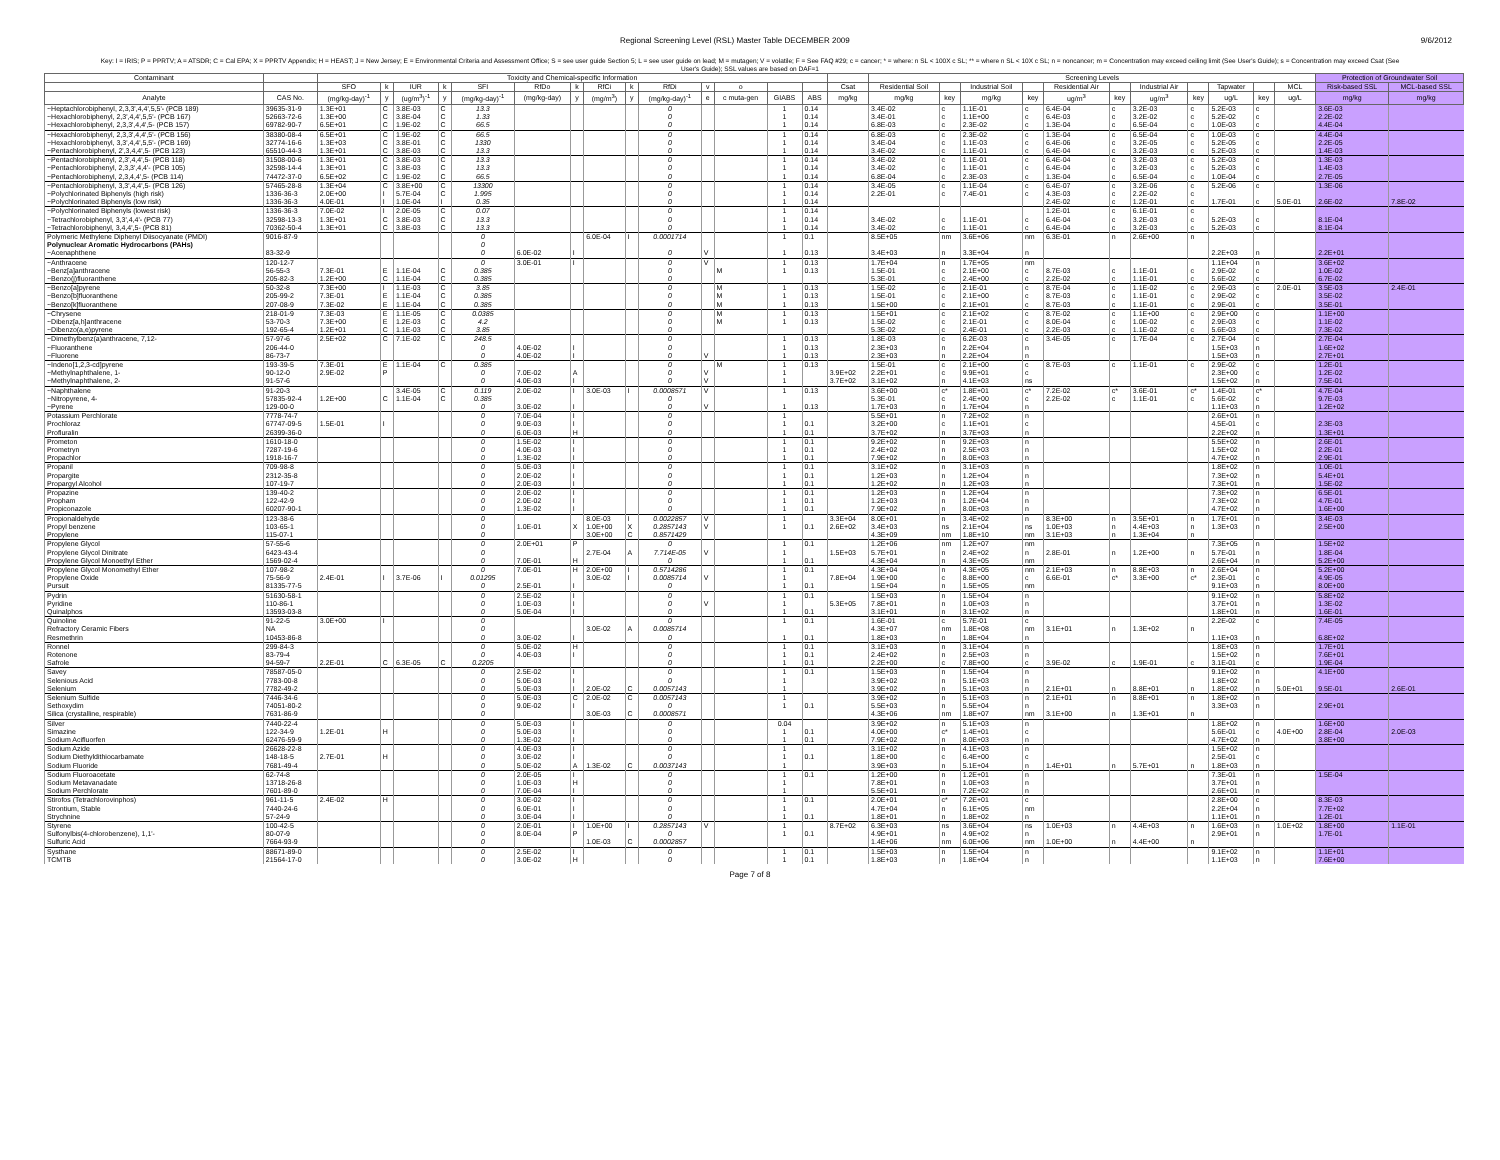Regional Screening Level (RSL) Master Table DECEMBER 2009 9/6/2012
Key: I = IRIS; P = PPRTV; A = ATSDR; C = Cal EPA; X = PPRTV Appendix; H = HEAST; J = New Jersey; E = Environmental Criteria and Assessment Office; S = see user guide Section 5; L = see user guide on lead; M = mutagen; V = volatile; F = See FAQ #29; c = cancer; * = where: n SL < 100X c SL; ** = where n SL < 10X c SL; n = noncancer; m = Concentration may exceed ceiling limit (See User's Guide); s = Concentration may exceed Csat (See User's Guide); SSL values are based on DAF=1
| Contaminant | | Toxicity and Chemical-specific Information | | | | | | | | | | | | | | | Screening Levels | | | | | | | | | | | Protection of Groundwater Soil | |
| --- | --- | --- | --- | --- | --- | --- | --- | --- | --- | --- | --- | --- | --- | --- | --- | --- | --- | --- | --- | --- | --- | --- | --- | --- | --- | --- | --- | --- | --- |
| | | SFO | k | IUR | k | SFI | RfDo | k | RfCi | k | RfDi | v | o | | | Csat | Residential Soil | | Industrial Soil | | Residential Air | | Industrial Air | | Tapwater | | MCL | Risk-based SSL | MCL-based SSL |
| Analyte | CAS No. | (mg/kg-day)<sup>-1</sup> | y | (ug/m<sup>3</sup>)<sup>-1</sup> | y | (mg/kg-day)<sup>-1</sup> | (mg/kg-day) | y | (mg/m<sup>3</sup>) | y | (mg/kg-day)<sup>-1</sup> | e | c muta-gen | GIABS | ABS | mg/kg | mg/kg | key | mg/kg | key | ug/m<sup>3</sup> | key | ug/m<sup>3</sup> | key | ug/L | key | ug/L | mg/kg | mg/kg |
| ~Heptachlorobiphenyl, 2,3,3',4,4',5,5'- (PCB 189) | 39635-31-9 | 1.3E+01 | C | 3.8E-03 | C | 13.3 | | | | | 0 | | | 1 | 0.14 | | 3.4E-02 | c | 1.1E-01 | c | 6.4E-04 | c | 3.2E-03 | c | 5.2E-03 | c | | 3.6E-03 | |
| ~Hexachlorobiphenyl, 2,3',4,4',5,5'- (PCB 167) | 52663-72-6 | 1.3E+00 | C | 3.8E-04 | C | 1.33 | | | | | 0 | | | 1 | 0.14 | | 3.4E-01 | c | 1.1E+00 | c | 6.4E-03 | c | 3.2E-02 | c | 5.2E-02 | c | | 2.2E-02 | |
| ~Hexachlorobiphenyl, 2,3,3',4,4',5- (PCB 157) | 69782-90-7 | 6.5E+01 | C | 1.9E-02 | C | 66.5 | | | | | 0 | | | 1 | 0.14 | | 6.8E-03 | c | 2.3E-02 | c | 1.3E-04 | c | 6.5E-04 | c | 1.0E-03 | c | | 4.4E-04 | |
| ~Hexachlorobiphenyl, 2,3,3',4,4',5'- (PCB 156) | 38380-08-4 | 6.5E+01 | C | 1.9E-02 | C | 66.5 | | | | | 0 | | | 1 | 0.14 | | 6.8E-03 | c | 2.3E-02 | c | 1.3E-04 | c | 6.5E-04 | c | 1.0E-03 | c | | 4.4E-04 | |
| ~Hexachlorobiphenyl, 3,3',4,4',5,5'- (PCB 169) | 32774-16-6 | 1.3E+03 | C | 3.8E-01 | C | 1330 | | | | | 0 | | | 1 | 0.14 | | 3.4E-04 | c | 1.1E-03 | c | 6.4E-06 | c | 3.2E-05 | c | 5.2E-05 | c | | 2.2E-05 | |
| ~Pentachlorobiphenyl, 2',3,4,4',5- (PCB 123) | 65510-44-3 | 1.3E+01 | C | 3.8E-03 | C | 13.3 | | | | | 0 | | | 1 | 0.14 | | 3.4E-02 | c | 1.1E-01 | c | 6.4E-04 | c | 3.2E-03 | c | 5.2E-03 | c | | 1.4E-03 | |
| ~Pentachlorobiphenyl, 2,3',4,4',5- (PCB 118) | 31508-00-6 | 1.3E+01 | C | 3.8E-03 | C | 13.3 | | | | | 0 | | | 1 | 0.14 | | 3.4E-02 | c | 1.1E-01 | c | 6.4E-04 | c | 3.2E-03 | c | 5.2E-03 | c | | 1.3E-03 | |
| ~Pentachlorobiphenyl, 2,3,3',4,4'- (PCB 105) | 32598-14-4 | 1.3E+01 | C | 3.8E-03 | C | 13.3 | | | | | 0 | | | 1 | 0.14 | | 3.4E-02 | c | 1.1E-01 | c | 6.4E-04 | c | 3.2E-03 | c | 5.2E-03 | c | | 1.4E-03 | |
| ~Pentachlorobiphenyl, 2,3,4,4',5- (PCB 114) | 74472-37-0 | 6.5E+02 | C | 1.9E-02 | C | 66.5 | | | | | 0 | | | 1 | 0.14 | | 6.8E-04 | c | 2.3E-03 | c | 1.3E-04 | c | 6.5E-04 | c | 1.0E-04 | c | | 2.7E-05 | |
| ~Pentachlorobiphenyl, 3,3',4,4',5- (PCB 126) | 57465-28-8 | 1.3E+04 | C | 3.8E+00 | C | 13300 | | | | | 0 | | | 1 | 0.14 | | 3.4E-05 | c | 1.1E-04 | c | 6.4E-07 | c | 3.2E-06 | c | 5.2E-06 | c | | 1.3E-06 | |
| ~Polychlorinated Biphenyls (high risk) | 1336-36-3 | 2.0E+00 | I | 5.7E-04 | C | 1.995 | | | | | 0 | | | 1 | 0.14 | | 2.2E-01 | c | 7.4E-01 | c | 4.3E-03 | c | 2.2E-02 | c | | | | | |
| ~Polychlorinated Biphenyls (low risk) | 1336-36-3 | 4.0E-01 | I | 1.0E-04 | I | 0.35 | | | | | 0 | | | 1 | 0.14 | | | | | | 2.4E-02 | c | 1.2E-01 | c | 1.7E-01 | c | 5.0E-01 | 2.6E-02 | 7.8E-02 |
| ~Polychlorinated Biphenyls (lowest risk) | 1336-36-3 | 7.0E-02 | I | 2.0E-05 | C | 0.07 | | | | | 0 | | | 1 | 0.14 | | | | | | 1.2E-01 | c | 6.1E-01 | c | | | | | |
| ~Tetrachlorobiphenyl, 3,3',4,4'- (PCB 77) | 32598-13-3 | 1.3E+01 | C | 3.8E-03 | C | 13.3 | | | | | 0 | | | 1 | 0.14 | | 3.4E-02 | c | 1.1E-01 | c | 6.4E-04 | c | 3.2E-03 | c | 5.2E-03 | c | | 8.1E-04 | |
| ~Tetrachlorobiphenyl, 3,4,4',5- (PCB 81) | 70362-50-4 | 1.3E+01 | C | 3.8E-03 | C | 13.3 | | | | | 0 | | | 1 | 0.14 | | 3.4E-02 | c | 1.1E-01 | c | 6.4E-04 | c | 3.2E-03 | c | 5.2E-03 | c | | 8.1E-04 | |
| Polymeric Methylene Diphenyl Diisocyanate (PMDI) | 9016-87-9 | | | | | 0 | | | 6.0E-04 | I | 0.0001714 | | | 1 | 0.1 | | 8.5E+05 | nm | 3.6E+06 | nm | 6.3E-01 | n | 2.6E+00 | n | | | | | |
| Polynuclear Aromatic Hydrocarbons (PAHs) | | | | | | 0 | | | | | | | | | | | | | | | | | | | | | | | |
| ~Acenaphthene | 83-32-9 | | | | | 0 | 6.0E-02 | I | | | 0 | V | | 1 | 0.13 | | 3.4E+03 | n | 3.3E+04 | n | | | | | 2.2E+03 | n | | 2.2E+01 | |
| ~Anthracene | 120-12-7 | | | | | 0 | 3.0E-01 | I | | | 0 | V | | 1 | 0.13 | | 1.7E+04 | n | 1.7E+05 | nm | | | | | 1.1E+04 | n | | 3.6E+02 | |
| ~Benz[a]anthracene | 56-55-3 | 7.3E-01 | E | 1.1E-04 | C | 0.385 | | | | | 0 | | M | 1 | 0.13 | | 1.5E-01 | c | 2.1E+00 | c | 8.7E-03 | c | 1.1E-01 | c | 2.9E-02 | c | | 1.0E-02 | |
| ~Benzo(j)fluoranthene | 205-82-3 | 1.2E+00 | C | 1.1E-04 | C | 0.385 | | | | | 0 | | | | | | 5.3E-01 | c | 2.4E+00 | c | 2.2E-02 | c | 1.1E-01 | c | 5.6E-02 | c | | 6.7E-02 | |
| ~Benzo[a]pyrene | 50-32-8 | 7.3E+00 | I | 1.1E-03 | C | 3.85 | | | | | 0 | | M | 1 | 0.13 | | 1.5E-02 | c | 2.1E-01 | c | 8.7E-04 | c | 1.1E-02 | c | 2.9E-03 | c | 2.0E-01 | 3.5E-03 | 2.4E-01 |
| ~Benzo[b]fluoranthene | 205-99-2 | 7.3E-01 | E | 1.1E-04 | C | 0.385 | | | | | 0 | | M | 1 | 0.13 | | 1.5E-01 | c | 2.1E+00 | c | 8.7E-03 | c | 1.1E-01 | c | 2.9E-02 | c | | 3.5E-02 | |
| ~Benzo[k]fluoranthene | 207-08-9 | 7.3E-02 | E | 1.1E-04 | C | 0.385 | | | | | 0 | | M | 1 | 0.13 | | 1.5E+00 | c | 2.1E+01 | c | 8.7E-03 | c | 1.1E-01 | c | 2.9E-01 | c | | 3.5E-01 | |
| ~Chrysene | 218-01-9 | 7.3E-03 | E | 1.1E-05 | C | 0.0385 | | | | | 0 | | M | 1 | 0.13 | | 1.5E+01 | c | 2.1E+02 | c | 8.7E-02 | c | 1.1E+00 | c | 2.9E+00 | c | | 1.1E+00 | |
| ~Dibenz[a,h]anthracene | 53-70-3 | 7.3E+00 | E | 1.2E-03 | C | 4.2 | | | | | 0 | | M | 1 | 0.13 | | 1.5E-02 | c | 2.1E-01 | c | 8.0E-04 | c | 1.0E-02 | c | 2.9E-03 | c | | 1.1E-02 | |
| ~Dibenzo(a,e)pyrene | 192-65-4 | 1.2E+01 | C | 1.1E-03 | C | 3.85 | | | | | 0 | | | | | | 5.3E-02 | c | 2.4E-01 | c | 2.2E-03 | c | 1.1E-02 | c | 5.6E-03 | c | | 7.3E-02 | |
| ~Dimethylbenz(a)anthracene, 7,12- | 57-97-6 | 2.5E+02 | C | 7.1E-02 | C | 248.5 | | | | | 0 | | | 1 | 0.13 | | 1.8E-03 | c | 6.2E-03 | c | 3.4E-05 | c | 1.7E-04 | c | 2.7E-04 | c | | 2.7E-04 | |
| ~Fluoranthene | 206-44-0 | | | | | 0 | 4.0E-02 | I | | | 0 | | | 1 | 0.13 | | 2.3E+03 | n | 2.2E+04 | n | | | | | 1.5E+03 | n | | 1.6E+02 | |
| ~Fluorene | 86-73-7 | | | | | 0 | 4.0E-02 | I | | | 0 | V | | 1 | 0.13 | | 2.3E+03 | n | 2.2E+04 | n | | | | | 1.5E+03 | n | | 2.7E+01 | |
| ~Indeno[1,2,3-cd]pyrene | 193-39-5 | 7.3E-01 | E | 1.1E-04 | C | 0.385 | | | | | 0 | | M | 1 | 0.13 | | 1.5E-01 | c | 2.1E+00 | c | 8.7E-03 | c | 1.1E-01 | c | 2.9E-02 | c | | 1.2E-01 | |
| ~Methylnaphthalene, 1- | 90-12-0 | 2.9E-02 | P | | | 0 | 7.0E-02 | A | | | 0 | V | | 1 | | 3.9E+02 | 2.2E+01 | c | 9.9E+01 | c | | | | | 2.3E+00 | c | | 1.2E-02 | |
| ~Methylnaphthalene, 2- | 91-57-6 | | | | | 0 | 4.0E-03 | I | | | 0 | V | | 1 | | 3.7E+02 | 3.1E+02 | n | 4.1E+03 | ns | | | | | 1.5E+02 | n | | 7.5E-01 | |
| ~Naphthalene | 91-20-3 | | | 3.4E-05 | C | 0.119 | 2.0E-02 | I | 3.0E-03 | I | 0.0008571 | V | | 1 | 0.13 | | 3.6E+00 | c* | 1.8E+01 | c* | 7.2E-02 | c* | 3.6E-01 | c* | 1.4E-01 | c* | | 4.7E-04 | |
| ~Nitropyrene, 4- | 57835-92-4 | 1.2E+00 | C | 1.1E-04 | C | 0.385 | | | | | 0 | | | | | | 5.3E-01 | c | 2.4E+00 | c | 2.2E-02 | c | 1.1E-01 | c | 5.6E-02 | c | | 9.7E-03 | |
| ~Pyrene | 129-00-0 | | | | | 0 | 3.0E-02 | I | | | 0 | V | | 1 | 0.13 | | 1.7E+03 | n | 1.7E+04 | n | | | | | 1.1E+03 | n | | 1.2E+02 | |
| Potassium Perchlorate | 7778-74-7 | | | | | 0 | 7.0E-04 | I | | | 0 | | | 1 | | | 5.5E+01 | n | 7.2E+02 | n | | | | | 2.6E+01 | n | | | |
| Prochloraz | 67747-09-5 | 1.5E-01 | I | | | 0 | 9.0E-03 | I | | | 0 | | | 1 | 0.1 | | 3.2E+00 | c | 1.1E+01 | c | | | | | 4.5E-01 | c | | 2.3E-03 | |
| Profluralin | 26399-36-0 | | | | | 0 | 6.0E-03 | H | | | 0 | | | 1 | 0.1 | | 3.7E+02 | n | 3.7E+03 | n | | | | | 2.2E+02 | n | | 1.3E+01 | |
| Prometon | 1610-18-0 | | | | | 0 | 1.5E-02 | I | | | 0 | | | 1 | 0.1 | | 9.2E+02 | n | 9.2E+03 | n | | | | | 5.5E+02 | n | | 2.6E-01 | |
| Prometryn | 7287-19-6 | | | | | 0 | 4.0E-03 | I | | | 0 | | | 1 | 0.1 | | 2.4E+02 | n | 2.5E+03 | n | | | | | 1.5E+02 | n | | 2.2E-01 | |
| Propachlor | 1918-16-7 | | | | | 0 | 1.3E-02 | I | | | 0 | | | 1 | 0.1 | | 7.9E+02 | n | 8.0E+03 | n | | | | | 4.7E+02 | n | | 2.9E-01 | |
| Propanil | 709-98-8 | | | | | 0 | 5.0E-03 | I | | | 0 | | | 1 | 0.1 | | 3.1E+02 | n | 3.1E+03 | n | | | | | 1.8E+02 | n | | 1.0E-01 | |
| Propargite | 2312-35-8 | | | | | 0 | 2.0E-02 | I | | | 0 | | | 1 | 0.1 | | 1.2E+03 | n | 1.2E+04 | n | | | | | 7.3E+02 | n | | 5.4E+01 | |
| Propargyl Alcohol | 107-19-7 | | | | | 0 | 2.0E-03 | I | | | 0 | | | 1 | 0.1 | | 1.2E+02 | n | 1.2E+03 | n | | | | | 7.3E+01 | n | | 1.5E-02 | |
| Propazine | 139-40-2 | | | | | 0 | 2.0E-02 | I | | | 0 | | | 1 | 0.1 | | 1.2E+03 | n | 1.2E+04 | n | | | | | 7.3E+02 | n | | 6.5E-01 | |
| Propham | 122-42-9 | | | | | 0 | 2.0E-02 | I | | | 0 | | | 1 | 0.1 | | 1.2E+03 | n | 1.2E+04 | n | | | | | 7.3E+02 | n | | 4.7E-01 | |
| Propiconazole | 60207-90-1 | | | | | 0 | 1.3E-02 | I | | | 0 | | | 1 | 0.1 | | 7.9E+02 | n | 8.0E+03 | n | | | | | 4.7E+02 | n | | 1.6E+00 | |
| Propionaldehyde | 123-38-6 | | | | | 0 | | | 8.0E-03 | I | 0.0022857 | V | | 1 | | 3.3E+04 | 8.0E+01 | n | 3.4E+02 | n | 8.3E+00 | n | 3.5E+01 | n | 1.7E+01 | n | | 3.4E-03 | |
| Propyl benzene | 103-65-1 | | | | | 0 | 1.0E-01 | X | 1.0E+00 | X | 0.2857143 | V | | 1 | 0.1 | 2.6E+02 | 3.4E+03 | ns | 2.1E+04 | ns | 1.0E+03 | n | 4.4E+03 | n | 1.3E+03 | n | | 2.5E+00 | |
| Propylene | 115-07-1 | | | | | 0 | | | 3.0E+00 | C | 0.8571429 | | | | | | 4.3E+09 | nm | 1.8E+10 | nm | 3.1E+03 | n | 1.3E+04 | n | | | | | |
| Propylene Glycol | 57-55-6 | | | | | 0 | 2.0E+01 | P | | | 0 | | | 1 | 0.1 | | 1.2E+06 | nm | 1.2E+07 | nm | | | | | 7.3E+05 | n | | 1.5E+02 | |
| Propylene Glycol Dinitrate | 6423-43-4 | | | | | 0 | | | 2.7E-04 | A | 7.714E-05 | V | | 1 | | 1.5E+03 | 5.7E+01 | n | 2.4E+02 | n | 2.8E-01 | n | 1.2E+00 | n | 5.7E-01 | n | | 1.8E-04 | |
| Propylene Glycol Monoethyl Ether | 1569-02-4 | | | | | 0 | 7.0E-01 | H | | | 0 | | | 1 | 0.1 | | 4.3E+04 | n | 4.3E+05 | nm | | | | | 2.6E+04 | n | | 5.2E+00 | |
| Propylene Glycol Monomethyl Ether | 107-98-2 | | | | | 0 | 7.0E-01 | H | 2.0E+00 | I | 0.5714286 | | | 1 | 0.1 | | 4.3E+04 | n | 4.3E+05 | nm | 2.1E+03 | n | 8.8E+03 | n | 2.6E+04 | n | | 5.2E+00 | |
| Propylene Oxide | 75-56-9 | 2.4E-01 | I | 3.7E-06 | I | 0.01295 | | | 3.0E-02 | I | 0.0085714 | V | | 1 | | 7.8E+04 | 1.9E+00 | c | 8.8E+00 | c | 6.6E-01 | c* | 3.3E+00 | c* | 2.3E-01 | c | | 4.9E-05 | |
| Pursuit | 81335-77-5 | | | | | 0 | 2.5E-01 | I | | | 0 | | | 1 | 0.1 | | 1.5E+04 | n | 1.5E+05 | nm | | | | | 9.1E+03 | n | | 8.0E+00 | |
| Pydrin | 51630-58-1 | | | | | 0 | 2.5E-02 | I | | | 0 | | | 1 | 0.1 | | 1.5E+03 | n | 1.5E+04 | n | | | | | 9.1E+02 | n | | 5.8E+02 | |
| Pyridine | 110-86-1 | | | | | 0 | 1.0E-03 | I | | | 0 | V | | 1 | | 5.3E+05 | 7.8E+01 | n | 1.0E+03 | n | | | | | 3.7E+01 | n | | 1.3E-02 | |
| Quinalphos | 13593-03-8 | | | | | 0 | 5.0E-04 | I | | | 0 | | | 1 | 0.1 | | 3.1E+01 | n | 3.1E+02 | n | | | | | 1.8E+01 | n | | 1.6E-01 | |
| Quinoline | 91-22-5 | 3.0E+00 | I | | | 0 | | | | | 0 | | | 1 | 0.1 | | 1.6E-01 | c | 5.7E-01 | c | | | | | 2.2E-02 | c | | 7.4E-05 | |
| Refractory Ceramic Fibers | NA | | | | | 0 | | | 3.0E-02 | A | 0.0085714 | | | | | | 4.3E+07 | nm | 1.8E+08 | nm | 3.1E+01 | n | 1.3E+02 | n | | | | | |
| Resmethrin | 10453-86-8 | | | | | 0 | 3.0E-02 | I | | | 0 | | | 1 | 0.1 | | 1.8E+03 | n | 1.8E+04 | n | | | | | 1.1E+03 | n | | 6.8E+02 | |
| Ronnel | 299-84-3 | | | | | 0 | 5.0E-02 | H | | | 0 | | | 1 | 0.1 | | 3.1E+03 | n | 3.1E+04 | n | | | | | 1.8E+03 | n | | 1.7E+01 | |
| Rotenone | 83-79-4 | | | | | 0 | 4.0E-03 | I | | | 0 | | | 1 | 0.1 | | 2.4E+02 | n | 2.5E+03 | n | | | | | 1.5E+02 | n | | 7.6E+01 | |
| Safrole | 94-59-7 | 2.2E-01 | C | 6.3E-05 | C | 0.2205 | | | | | 0 | | | 1 | 0.1 | | 2.2E+00 | c | 7.8E+00 | c | 3.9E-02 | c | 1.9E-01 | c | 3.1E-01 | c | | 1.9E-04 | |
| Savey | 78587-05-0 | | | | | 0 | 2.5E-02 | I | | | 0 | | | 1 | 0.1 | | 1.5E+03 | n | 1.5E+04 | n | | | | | 9.1E+02 | n | | 4.1E+00 | |
| Selenious Acid | 7783-00-8 | | | | | 0 | 5.0E-03 | I | | | 0 | | | 1 | | | 3.9E+02 | n | 5.1E+03 | n | | | | | 1.8E+02 | n | | | |
| Selenium | 7782-49-2 | | | | | 0 | 5.0E-03 | I | 2.0E-02 | C | 0.0057143 | | | 1 | | | 3.9E+02 | n | 5.1E+03 | n | 2.1E+01 | n | 8.8E+01 | n | 1.8E+02 | n | 5.0E+01 | 9.5E-01 | 2.6E-01 |
| Selenium Sulfide | 7446-34-6 | | | | | 0 | 5.0E-03 | C | 2.0E-02 | C | 0.0057143 | | | 1 | | | 3.9E+02 | n | 5.1E+03 | n | 2.1E+01 | n | 8.8E+01 | n | 1.8E+02 | n | | | |
| Sethoxydim | 74051-80-2 | | | | | 0 | 9.0E-02 | I | | | 0 | | | 1 | 0.1 | | 5.5E+03 | n | 5.5E+04 | n | | | | | 3.3E+03 | n | | 2.9E+01 | |
| Silica (crystalline, respirable) | 7631-86-9 | | | | | 0 | | | 3.0E-03 | C | 0.0008571 | | | | | | 4.3E+06 | nm | 1.8E+07 | nm | 3.1E+00 | n | 1.3E+01 | n | | | | | |
| Silver | 7440-22-4 | | | | | 0 | 5.0E-03 | I | | | 0 | | | 0.04 | | | 3.9E+02 | n | 5.1E+03 | n | | | | | 1.8E+02 | n | | 1.6E+00 | |
| Simazine | 122-34-9 | 1.2E-01 | H | | | 0 | 5.0E-03 | I | | | 0 | | | 1 | 0.1 | | 4.0E+00 | c* | 1.4E+01 | c | | | | | 5.6E-01 | c | 4.0E+00 | 2.8E-04 | 2.0E-03 |
| Sodium Acifluorfen | 62476-59-9 | | | | | 0 | 1.3E-02 | I | | | 0 | | | 1 | 0.1 | | 7.9E+02 | n | 8.0E+03 | n | | | | | 4.7E+02 | n | | 3.8E+00 | |
| Sodium Azide | 26628-22-8 | | | | | 0 | 4.0E-03 | I | | | 0 | | | 1 | | | 3.1E+02 | n | 4.1E+03 | n | | | | | 1.5E+02 | n | | | |
| Sodium Diethyldithiocarbamate | 148-18-5 | 2.7E-01 | H | | | 0 | 3.0E-02 | I | | | 0 | | | 1 | 0.1 | | 1.8E+00 | c | 6.4E+00 | c | | | | | 2.5E-01 | c | | | |
| Sodium Fluoride | 7681-49-4 | | | | | 0 | 5.0E-02 | A | 1.3E-02 | C | 0.0037143 | | | 1 | | | 3.9E+03 | n | 5.1E+04 | n | 1.4E+01 | n | 5.7E+01 | n | 1.8E+03 | n | | | |
| Sodium Fluoroacetate | 62-74-8 | | | | | 0 | 2.0E-05 | I | | | 0 | | | 1 | 0.1 | | 1.2E+00 | n | 1.2E+01 | n | | | | | 7.3E-01 | n | | 1.5E-04 | |
| Sodium Metavanadate | 13718-26-8 | | | | | 0 | 1.0E-03 | H | | | 0 | | | 1 | | | 7.8E+01 | n | 1.0E+03 | n | | | | | 3.7E+01 | n | | | |
| Sodium Perchlorate | 7601-89-0 | | | | | 0 | 7.0E-04 | I | | | 0 | | | 1 | | | 5.5E+01 | n | 7.2E+02 | n | | | | | 2.6E+01 | n | | | |
| Stirofos (Tetrachlorovinphos) | 961-11-5 | 2.4E-02 | H | | | 0 | 3.0E-02 | I | | | 0 | | | 1 | 0.1 | | 2.0E+01 | c* | 7.2E+01 | c | | | | | 2.8E+00 | c | | 8.3E-03 | |
| Strontium, Stable | 7440-24-6 | | | | | 0 | 6.0E-01 | I | | | 0 | | | 1 | | | 4.7E+04 | n | 6.1E+05 | nm | | | | | 2.2E+04 | n | | 7.7E+02 | |
| Strychnine | 57-24-9 | | | | | 0 | 3.0E-04 | I | | | 0 | | | 1 | 0.1 | | 1.8E+01 | n | 1.8E+02 | n | | | | | 1.1E+01 | n | | 1.2E-01 | |
| Styrene | 100-42-5 | | | | | 0 | 2.0E-01 | I | 1.0E+00 | I | 0.2857143 | V | | 1 | | 8.7E+02 | 6.3E+03 | ns | 3.6E+04 | ns | 1.0E+03 | n | 4.4E+03 | n | 1.6E+03 | n | 1.0E+02 | 1.8E+00 | 1.1E-01 |
| Sulfonylbis(4-chlorobenzene), 1,1'- | 80-07-9 | | | | | 0 | 8.0E-04 | P | | | 0 | | | 1 | 0.1 | | 4.9E+01 | n | 4.9E+02 | n | | | | | 2.9E+01 | n | | 1.7E-01 | |
| Sulfuric Acid | 7664-93-9 | | | | | 0 | | | 1.0E-03 | C | 0.0002857 | | | | | | 1.4E+06 | nm | 6.0E+06 | nm | 1.0E+00 | n | 4.4E+00 | n | | | | | |
| Systhane | 88671-89-0 | | | | | 0 | 2.5E-02 | I | | | 0 | | | 1 | 0.1 | | 1.5E+03 | n | 1.5E+04 | n | | | | | 9.1E+02 | n | | 1.1E+01 | |
| TCMTB | 21564-17-0 | | | | | 0 | 3.0E-02 | H | | | 0 | | | 1 | 0.1 | | 1.8E+03 | n | 1.8E+04 | n | | | | | 1.1E+03 | n | | 7.6E+00 | |
Page 7 of 8